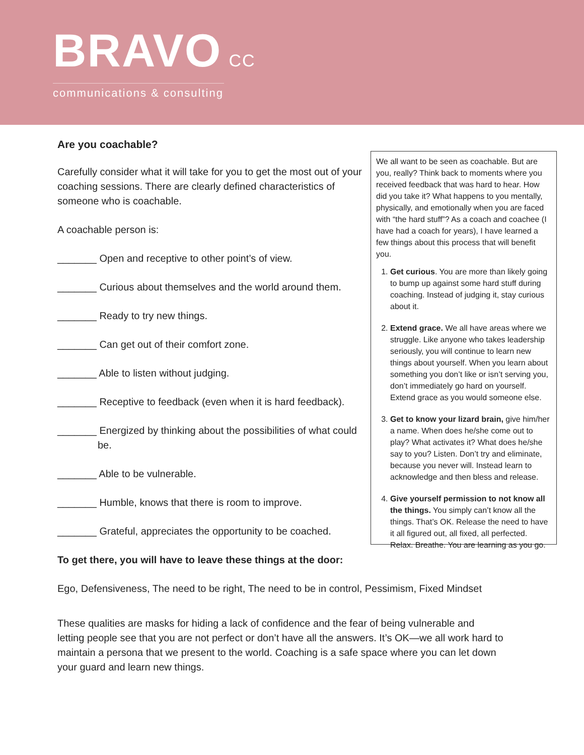BRAVO CC
communications & consulting
Are you coachable?
Carefully consider what it will take for you to get the most out of your coaching sessions. There are clearly defined characteristics of someone who is coachable.
A coachable person is:
_______ Open and receptive to other point’s of view.
_______ Curious about themselves and the world around them.
_______ Ready to try new things.
_______ Can get out of their comfort zone.
_______ Able to listen without judging.
_______ Receptive to feedback (even when it is hard feedback).
_______ Energized by thinking about the possibilities of what could be.
_______ Able to be vulnerable.
_______ Humble, knows that there is room to improve.
_______ Grateful, appreciates the opportunity to be coached.
To get there, you will have to leave these things at the door:
We all want to be seen as coachable. But are you, really? Think back to moments where you received feedback that was hard to hear. How did you take it? What happens to you mentally, physically, and emotionally when you are faced with “the hard stuff”? As a coach and coachee (I have had a coach for years), I have learned a few things about this process that will benefit you.
1. Get curious. You are more than likely going to bump up against some hard stuff during coaching. Instead of judging it, stay curious about it.
2. Extend grace. We all have areas where we struggle. Like anyone who takes leadership seriously, you will continue to learn new things about yourself. When you learn about something you don’t like or isn’t serving you, don’t immediately go hard on yourself. Extend grace as you would someone else.
3. Get to know your lizard brain, give him/her a name. When does he/she come out to play? What activates it? What does he/she say to you? Listen. Don’t try and eliminate, because you never will. Instead learn to acknowledge and then bless and release.
4. Give yourself permission to not know all the things. You simply can’t know all the things. That’s OK. Release the need to have it all figured out, all fixed, all perfected. Relax. Breathe. You are learning as you go.
Ego, Defensiveness, The need to be right, The need to be in control, Pessimism, Fixed Mindset
These qualities are masks for hiding a lack of confidence and the fear of being vulnerable and letting people see that you are not perfect or don’t have all the answers. It’s OK—we all work hard to maintain a persona that we present to the world. Coaching is a safe space where you can let down your guard and learn new things.